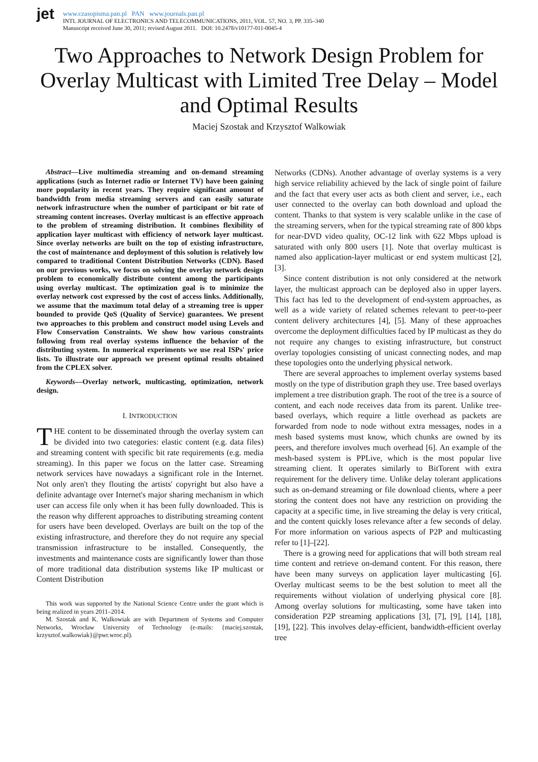jet
www.czasopisma.pan.pl PAN www.journals.pan.pl
INTL JOURNAL OF ELECTRONICS AND TELECOMMUNICATIONS, 2011, VOL. 57, NO. 3, PP. 335–340
Manuscript received June 30, 2011; revised August 2011. DOI: 10.2478/v10177-011-0045-4
Two Approaches to Network Design Problem for Overlay Multicast with Limited Tree Delay – Model and Optimal Results
Maciej Szostak and Krzysztof Walkowiak
Abstract—Live multimedia streaming and on-demand streaming applications (such as Internet radio or Internet TV) have been gaining more popularity in recent years. They require significant amount of bandwidth from media streaming servers and can easily saturate network infrastructure when the number of participant or bit rate of streaming content increases. Overlay multicast is an effective approach to the problem of streaming distribution. It combines flexibility of application layer multicast with efficiency of network layer multicast. Since overlay networks are built on the top of existing infrastructure, the cost of maintenance and deployment of this solution is relatively low compared to traditional Content Distribution Networks (CDN). Based on our previous works, we focus on solving the overlay network design problem to economically distribute content among the participants using overlay multicast. The optimization goal is to minimize the overlay network cost expressed by the cost of access links. Additionally, we assume that the maximum total delay of a streaming tree is upper bounded to provide QoS (Quality of Service) guarantees. We present two approaches to this problem and construct model using Levels and Flow Conservation Constraints. We show how various constraints following from real overlay systems influence the behavior of the distributing system. In numerical experiments we use real ISPs' price lists. To illustrate our approach we present optimal results obtained from the CPLEX solver.
Keywords—Overlay network, multicasting, optimization, network design.
I. INTRODUCTION
THE content to be disseminated through the overlay system can be divided into two categories: elastic content (e.g. data files) and streaming content with specific bit rate requirements (e.g. media streaming). In this paper we focus on the latter case. Streaming network services have nowadays a significant role in the Internet. Not only aren't they flouting the artists' copyright but also have a definite advantage over Internet's major sharing mechanism in which user can access file only when it has been fully downloaded. This is the reason why different approaches to distributing streaming content for users have been developed. Overlays are built on the top of the existing infrastructure, and therefore they do not require any special transmission infrastructure to be installed. Consequently, the investments and maintenance costs are significantly lower than those of more traditional data distribution systems like IP multicast or Content Distribution
This work was supported by the National Science Centre under the grant which is being realized in years 2011–2014.
M. Szostak and K. Walkowiak are with Department of Systems and Computer Networks, Wrocław University of Technology (e-mails: {maciej.szostak, krzysztof.walkowiak}@pwr.wroc.pl).
Networks (CDNs). Another advantage of overlay systems is a very high service reliability achieved by the lack of single point of failure and the fact that every user acts as both client and server, i.e., each user connected to the overlay can both download and upload the content. Thanks to that system is very scalable unlike in the case of the streaming servers, when for the typical streaming rate of 800 kbps for near-DVD video quality, OC-12 link with 622 Mbps upload is saturated with only 800 users [1]. Note that overlay multicast is named also application-layer multicast or end system multicast [2], [3].
Since content distribution is not only considered at the network layer, the multicast approach can be deployed also in upper layers. This fact has led to the development of end-system approaches, as well as a wide variety of related schemes relevant to peer-to-peer content delivery architectures [4], [5]. Many of these approaches overcome the deployment difficulties faced by IP multicast as they do not require any changes to existing infrastructure, but construct overlay topologies consisting of unicast connecting nodes, and map these topologies onto the underlying physical network.
There are several approaches to implement overlay systems based mostly on the type of distribution graph they use. Tree based overlays implement a tree distribution graph. The root of the tree is a source of content, and each node receives data from its parent. Unlike tree-based overlays, which require a little overhead as packets are forwarded from node to node without extra messages, nodes in a mesh based systems must know, which chunks are owned by its peers, and therefore involves much overhead [6]. An example of the mesh-based system is PPLive, which is the most popular live streaming client. It operates similarly to BitTorent with extra requirement for the delivery time. Unlike delay tolerant applications such as on-demand streaming or file download clients, where a peer storing the content does not have any restriction on providing the capacity at a specific time, in live streaming the delay is very critical, and the content quickly loses relevance after a few seconds of delay. For more information on various aspects of P2P and multicasting refer to [1]–[22].
There is a growing need for applications that will both stream real time content and retrieve on-demand content. For this reason, there have been many surveys on application layer multicasting [6]. Overlay multicast seems to be the best solution to meet all the requirements without violation of underlying physical core [8]. Among overlay solutions for multicasting, some have taken into consideration P2P streaming applications [3], [7], [9], [14], [18], [19], [22]. This involves delay-efficient, bandwidth-efficient overlay tree